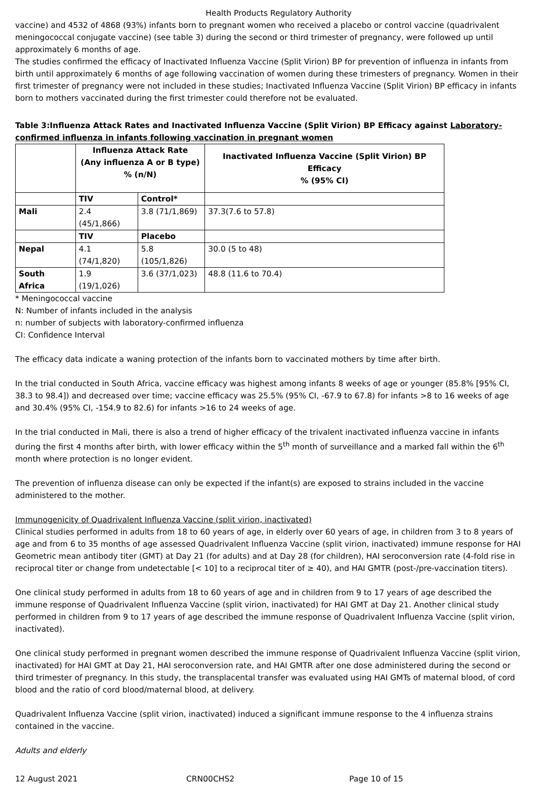Health Products Regulatory Authority
vaccine) and 4532 of 4868 (93%) infants born to pregnant women who received a placebo or control vaccine (quadrivalent meningococcal conjugate vaccine) (see table 3) during the second or third trimester of pregnancy, were followed up until approximately 6 months of age.
The studies confirmed the efficacy of Inactivated Influenza Vaccine (Split Virion) BP for prevention of influenza in infants from birth until approximately 6 months of age following vaccination of women during these trimesters of pregnancy. Women in their first trimester of pregnancy were not included in these studies; Inactivated Influenza Vaccine (Split Virion) BP efficacy in infants born to mothers vaccinated during the first trimester could therefore not be evaluated.
Table 3:Influenza Attack Rates and Inactivated Influenza Vaccine (Split Virion) BP Efficacy against Laboratory-confirmed influenza in infants following vaccination in pregnant women
| | Influenza Attack Rate (Any influenza A or B type) % (n/N) | | Inactivated Influenza Vaccine (Split Virion) BP Efficacy % (95% CI) |
| --- | --- | --- | --- |
| | TIV | Control* | |
| Mali | 2.4 (45/1,866) | 3.8 (71/1,869) | 37.3(7.6 to 57.8) |
| | TIV | Placebo | |
| Nepal | 4.1 (74/1,820) | 5.8 (105/1,826) | 30.0 (5 to 48) |
| South Africa | 1.9 (19/1,026) | 3.6 (37/1,023) | 48.8 (11.6 to 70.4) |
* Meningococcal vaccine
N: Number of infants included in the analysis
n: number of subjects with laboratory-confirmed influenza
CI: Confidence Interval
The efficacy data indicate a waning protection of the infants born to vaccinated mothers by time after birth.
In the trial conducted in South Africa, vaccine efficacy was highest among infants 8 weeks of age or younger (85.8% [95% CI, 38.3 to 98.4]) and decreased over time; vaccine efficacy was 25.5% (95% CI, -67.9 to 67.8) for infants >8 to 16 weeks of age and 30.4% (95% CI, -154.9 to 82.6) for infants >16 to 24 weeks of age.
In the trial conducted in Mali, there is also a trend of higher efficacy of the trivalent inactivated influenza vaccine in infants during the first 4 months after birth, with lower efficacy within the 5<sup>th</sup> month of surveillance and a marked fall within the 6<sup>th</sup> month where protection is no longer evident.
The prevention of influenza disease can only be expected if the infant(s) are exposed to strains included in the vaccine administered to the mother.
Immunogenicity of Quadrivalent Influenza Vaccine (split virion, inactivated)
Clinical studies performed in adults from 18 to 60 years of age, in elderly over 60 years of age, in children from 3 to 8 years of age and from 6 to 35 months of age assessed Quadrivalent Influenza Vaccine (split virion, inactivated) immune response for HAI Geometric mean antibody titer (GMT) at Day 21 (for adults) and at Day 28 (for children), HAI seroconversion rate (4-fold rise in reciprocal titer or change from undetectable [< 10] to a reciprocal titer of ≥ 40), and HAI GMTR (post-/pre-vaccination titers).
One clinical study performed in adults from 18 to 60 years of age and in children from 9 to 17 years of age described the immune response of Quadrivalent Influenza Vaccine (split virion, inactivated) for HAI GMT at Day 21. Another clinical study performed in children from 9 to 17 years of age described the immune response of Quadrivalent Influenza Vaccine (split virion, inactivated).
One clinical study performed in pregnant women described the immune response of Quadrivalent Influenza Vaccine (split virion, inactivated) for HAI GMT at Day 21, HAI seroconversion rate, and HAI GMTR after one dose administered during the second or third trimester of pregnancy. In this study, the transplacental transfer was evaluated using HAI GMTs of maternal blood, of cord blood and the ratio of cord blood/maternal blood, at delivery.
Quadrivalent Influenza Vaccine (split virion, inactivated) induced a significant immune response to the 4 influenza strains contained in the vaccine.
Adults and elderly
12 August 2021 CRN00CHS2 Page 10 of 15